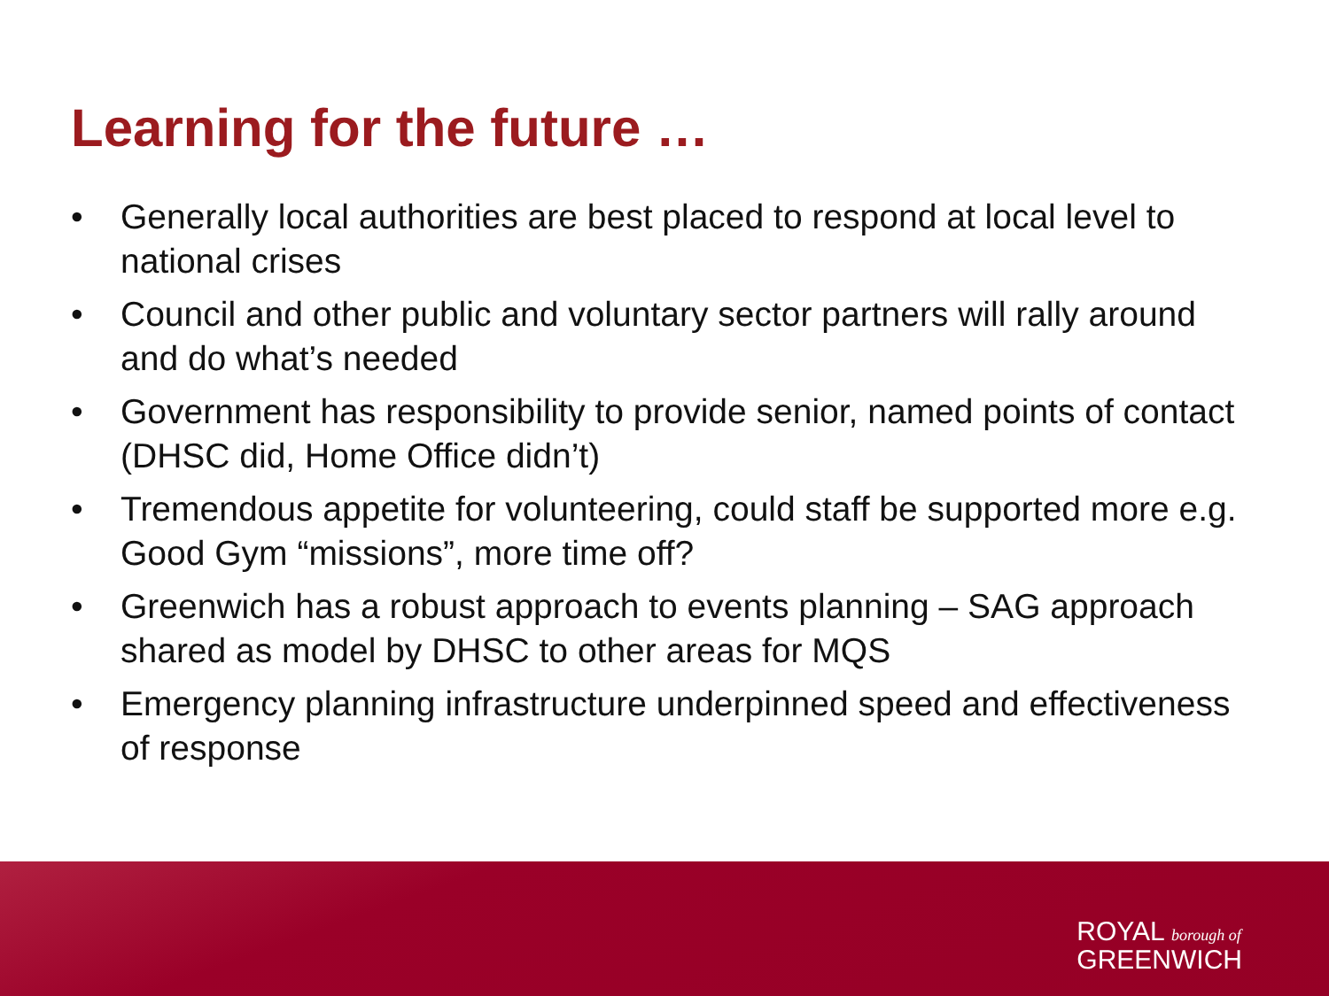Learning for the future …
• Generally local authorities are best placed to respond at local level to national crises
• Council and other public and voluntary sector partners will rally around and do what’s needed
• Government has responsibility to provide senior, named points of contact (DHSC did, Home Office didn’t)
• Tremendous appetite for volunteering, could staff be supported more e.g. Good Gym “missions”, more time off?
• Greenwich has a robust approach to events planning – SAG approach shared as model by DHSC to other areas for MQS
• Emergency planning infrastructure underpinned speed and effectiveness of response
ROYAL borough of
GREENWICH